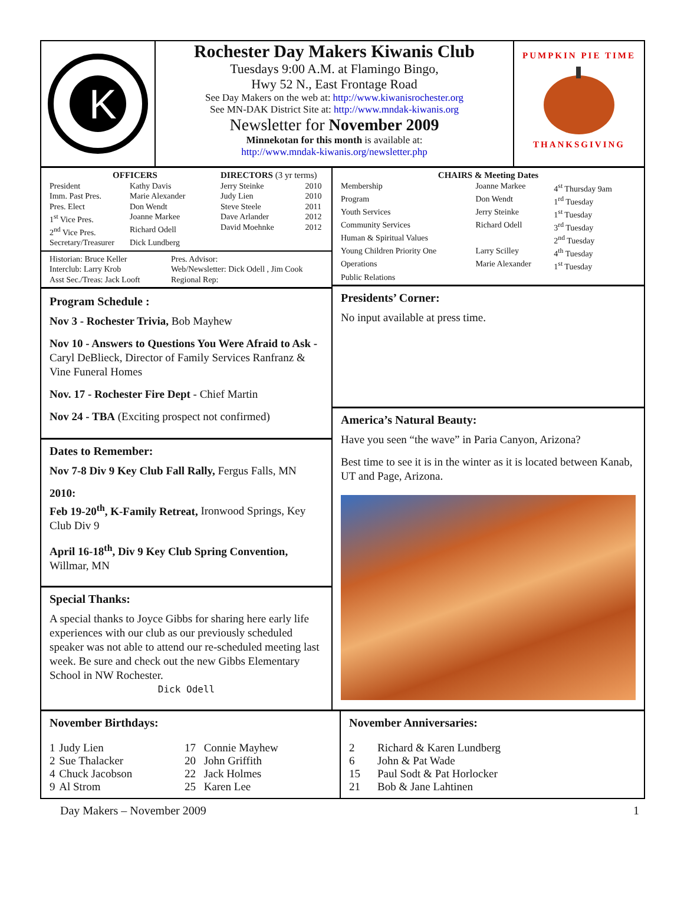K
Rochester Day Makers Kiwanis Club
Tuesdays 9:00 A.M. at Flamingo Bingo,
Hwy 52 N., East Frontage Road
See Day Makers on the web at: http://www.kiwanisrochester.org
See MN-DAK District Site at: http://www.mndak-kiwanis.org
Newsletter for November 2009
Minnekotan for this month is available at:
http://www.mndak-kiwanis.org/newsletter.php
PUMPKIN PIE TIME
THANKSGIVING
OFFICERS
| President | Kathy Davis |
| Imm. Past Pres. | Marie Alexander |
| Pres. Elect | Don Wendt |
| 1<sup>st</sup> Vice Pres. | Joanne Markee |
| 2<sup>nd</sup> Vice Pres. | Richard Odell |
| Secretary/Treasurer | Dick Lundberg |
DIRECTORS (3 yr terms)
| Jerry Steinke | 2010 |
| Judy Lien | 2010 |
| Steve Steele | 2011 |
| Dave Arlander | 2012 |
| David Moehnke | 2012 |
| Historian: Bruce Keller | Pres. Advisor: |
| Interclub: Larry Krob | Web/Newsletter: Dick Odell , Jim Cook |
| Asst Sec./Treas: Jack Looft | Regional Rep: |
Program Schedule :
Nov 3 - Rochester Trivia, Bob Mayhew
Nov 10 - Answers to Questions You Were Afraid to Ask - Caryl DeBlieck, Director of Family Services Ranfranz & Vine Funeral Homes
Nov. 17 - Rochester Fire Dept - Chief Martin
Nov 24 - TBA (Exciting prospect not confirmed)
Dates to Remember:
Nov 7-8 Div 9 Key Club Fall Rally, Fergus Falls, MN
2010:
Feb 19-20<sup>th</sup>, K-Family Retreat, Ironwood Springs, Key Club Div 9
April 16-18<sup>th</sup>, Div 9 Key Club Spring Convention, Willmar, MN
Special Thanks:
A special thanks to Joyce Gibbs for sharing here early life experiences with our club as our previously scheduled speaker was not able to attend our re-scheduled meeting last week. Be sure and check out the new Gibbs Elementary School in NW Rochester.
Dick Odell
CHAIRS & Meeting Dates
| Membership | Joanne Markee | 4<sup>st</sup> Thursday 9am |
| Program | Don Wendt | 1<sup>rd</sup> Tuesday |
| Youth Services | Jerry Steinke | 1<sup>st</sup> Tuesday |
| Community Services | Richard Odell | 3<sup>rd</sup> Tuesday |
| Human & Spiritual Values | | 2<sup>nd</sup> Tuesday |
| Young Children Priority One | Larry Scilley | 4<sup>th</sup> Tuesday |
| Operations | Marie Alexander | 1<sup>st</sup> Tuesday |
| Public Relations | | |
Presidents’ Corner:
No input available at press time.
America’s Natural Beauty:
Have you seen “the wave” in Paria Canyon, Arizona?
Best time to see it is in the winter as it is located between Kanab, UT and Page, Arizona.
November Birthdays:
| 1 | Judy Lien | 17 | Connie Mayhew |
| 2 | Sue Thalacker | 20 | John Griffith |
| 4 | Chuck Jacobson | 22 | Jack Holmes |
| 9 | Al Strom | 25 | Karen Lee |
November Anniversaries:
| 2 | Richard & Karen Lundberg |
| 6 | John & Pat Wade |
| 15 | Paul Sodt & Pat Horlocker |
| 21 | Bob & Jane Lahtinen |
Day Makers – November 2009 1